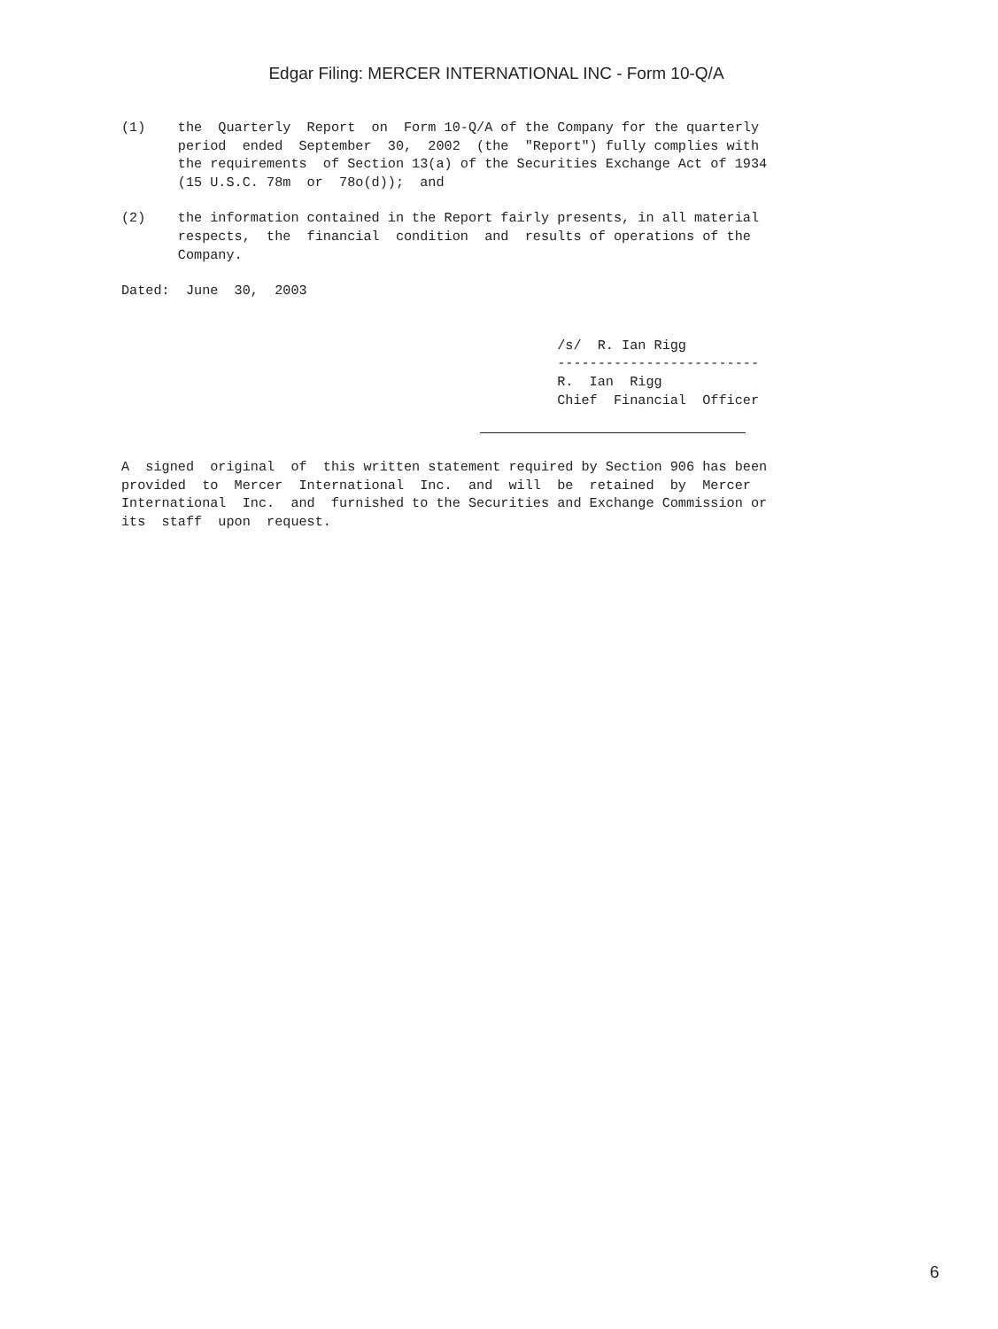Edgar Filing: MERCER INTERNATIONAL INC - Form 10-Q/A
(1)    the  Quarterly  Report  on  Form 10-Q/A of the Company for the quarterly
       period  ended  September  30,  2002  (the  "Report") fully complies with
       the requirements  of Section 13(a) of the Securities Exchange Act of 1934
       (15 U.S.C. 78m  or  78o(d));  and
(2)    the information contained in the Report fairly presents, in all material
       respects,  the  financial  condition  and  results of operations of the
       Company.
Dated:  June  30,  2003
                                                      /s/  R. Ian Rigg
                                                      -------------------------
                                                      R.  Ian  Rigg
                                                      Chief  Financial  Officer
A  signed  original  of  this written statement required by Section 906 has been
provided  to  Mercer  International  Inc.  and  will  be  retained  by  Mercer
International  Inc.  and  furnished to the Securities and Exchange Commission or
its  staff  upon  request.
6